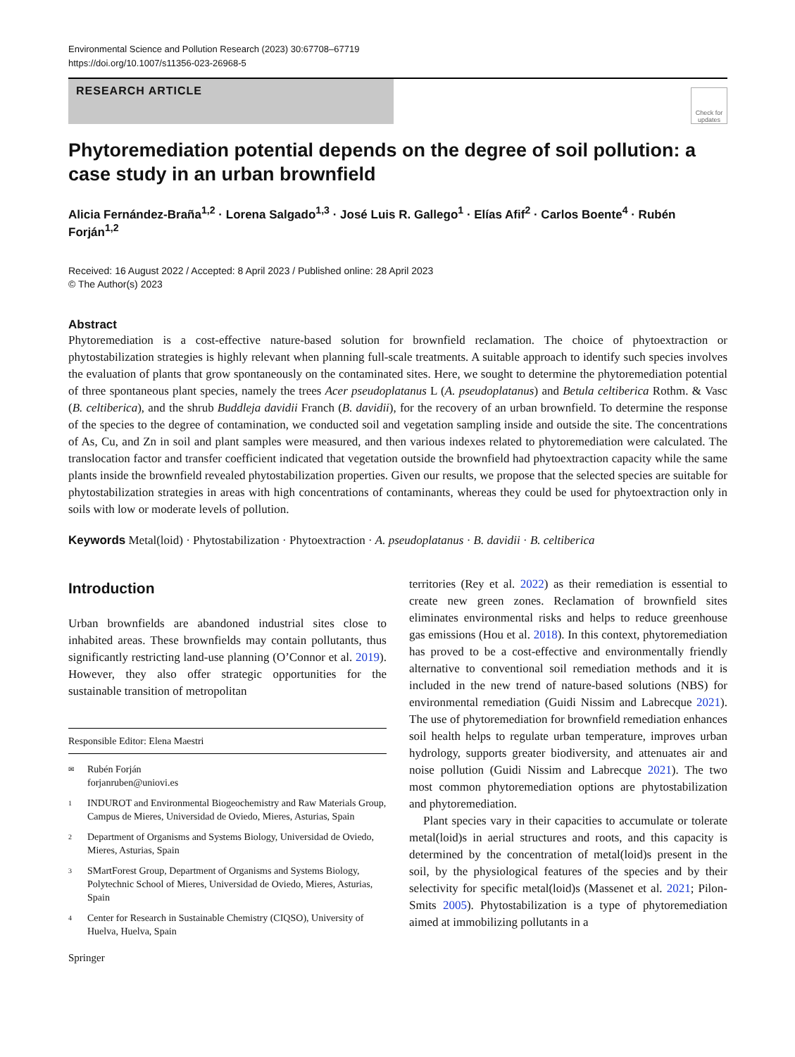Environmental Science and Pollution Research (2023) 30:67708–67719
https://doi.org/10.1007/s11356-023-26968-5
RESEARCH ARTICLE
Check for updates
Phytoremediation potential depends on the degree of soil pollution: a case study in an urban brownfield
Alicia Fernández-Braña<sup>1,2</sup> · Lorena Salgado<sup>1,3</sup> · José Luis R. Gallego<sup>1</sup> · Elías Afif<sup>2</sup> · Carlos Boente<sup>4</sup> · Rubén Forján<sup>1,2</sup>
Received: 16 August 2022 / Accepted: 8 April 2023 / Published online: 28 April 2023
© The Author(s) 2023
Abstract
Phytoremediation is a cost-effective nature-based solution for brownfield reclamation. The choice of phytoextraction or phytostabilization strategies is highly relevant when planning full-scale treatments. A suitable approach to identify such species involves the evaluation of plants that grow spontaneously on the contaminated sites. Here, we sought to determine the phytoremediation potential of three spontaneous plant species, namely the trees Acer pseudoplatanus L (A. pseudoplatanus) and Betula celtiberica Rothm. & Vasc (B. celtiberica), and the shrub Buddleja davidii Franch (B. davidii), for the recovery of an urban brownfield. To determine the response of the species to the degree of contamination, we conducted soil and vegetation sampling inside and outside the site. The concentrations of As, Cu, and Zn in soil and plant samples were measured, and then various indexes related to phytoremediation were calculated. The translocation factor and transfer coefficient indicated that vegetation outside the brownfield had phytoextraction capacity while the same plants inside the brownfield revealed phytostabilization properties. Given our results, we propose that the selected species are suitable for phytostabilization strategies in areas with high concentrations of contaminants, whereas they could be used for phytoextraction only in soils with low or moderate levels of pollution.
Keywords Metal(loid) · Phytostabilization · Phytoextraction · A. pseudoplatanus · B. davidii · B. celtiberica
Introduction
Urban brownfields are abandoned industrial sites close to inhabited areas. These brownfields may contain pollutants, thus significantly restricting land-use planning (O’Connor et al. 2019). However, they also offer strategic opportunities for the sustainable transition of metropolitan
Responsible Editor: Elena Maestri
✉ Rubén Forján
forjanruben@uniovi.es
1 INDUROT and Environmental Biogeochemistry and Raw Materials Group, Campus de Mieres, Universidad de Oviedo, Mieres, Asturias, Spain
2 Department of Organisms and Systems Biology, Universidad de Oviedo, Mieres, Asturias, Spain
3 SMartForest Group, Department of Organisms and Systems Biology, Polytechnic School of Mieres, Universidad de Oviedo, Mieres, Asturias, Spain
4 Center for Research in Sustainable Chemistry (CIQSO), University of Huelva, Huelva, Spain
Springer
territories (Rey et al. 2022) as their remediation is essential to create new green zones. Reclamation of brownfield sites eliminates environmental risks and helps to reduce greenhouse gas emissions (Hou et al. 2018). In this context, phytoremediation has proved to be a cost-effective and environmentally friendly alternative to conventional soil remediation methods and it is included in the new trend of nature-based solutions (NBS) for environmental remediation (Guidi Nissim and Labrecque 2021). The use of phytoremediation for brownfield remediation enhances soil health helps to regulate urban temperature, improves urban hydrology, supports greater biodiversity, and attenuates air and noise pollution (Guidi Nissim and Labrecque 2021). The two most common phytoremediation options are phytostabilization and phytoremediation.
Plant species vary in their capacities to accumulate or tolerate metal(loid)s in aerial structures and roots, and this capacity is determined by the concentration of metal(loid)s present in the soil, by the physiological features of the species and by their selectivity for specific metal(loid)s (Massenet et al. 2021; Pilon-Smits 2005). Phytostabilization is a type of phytoremediation aimed at immobilizing pollutants in a